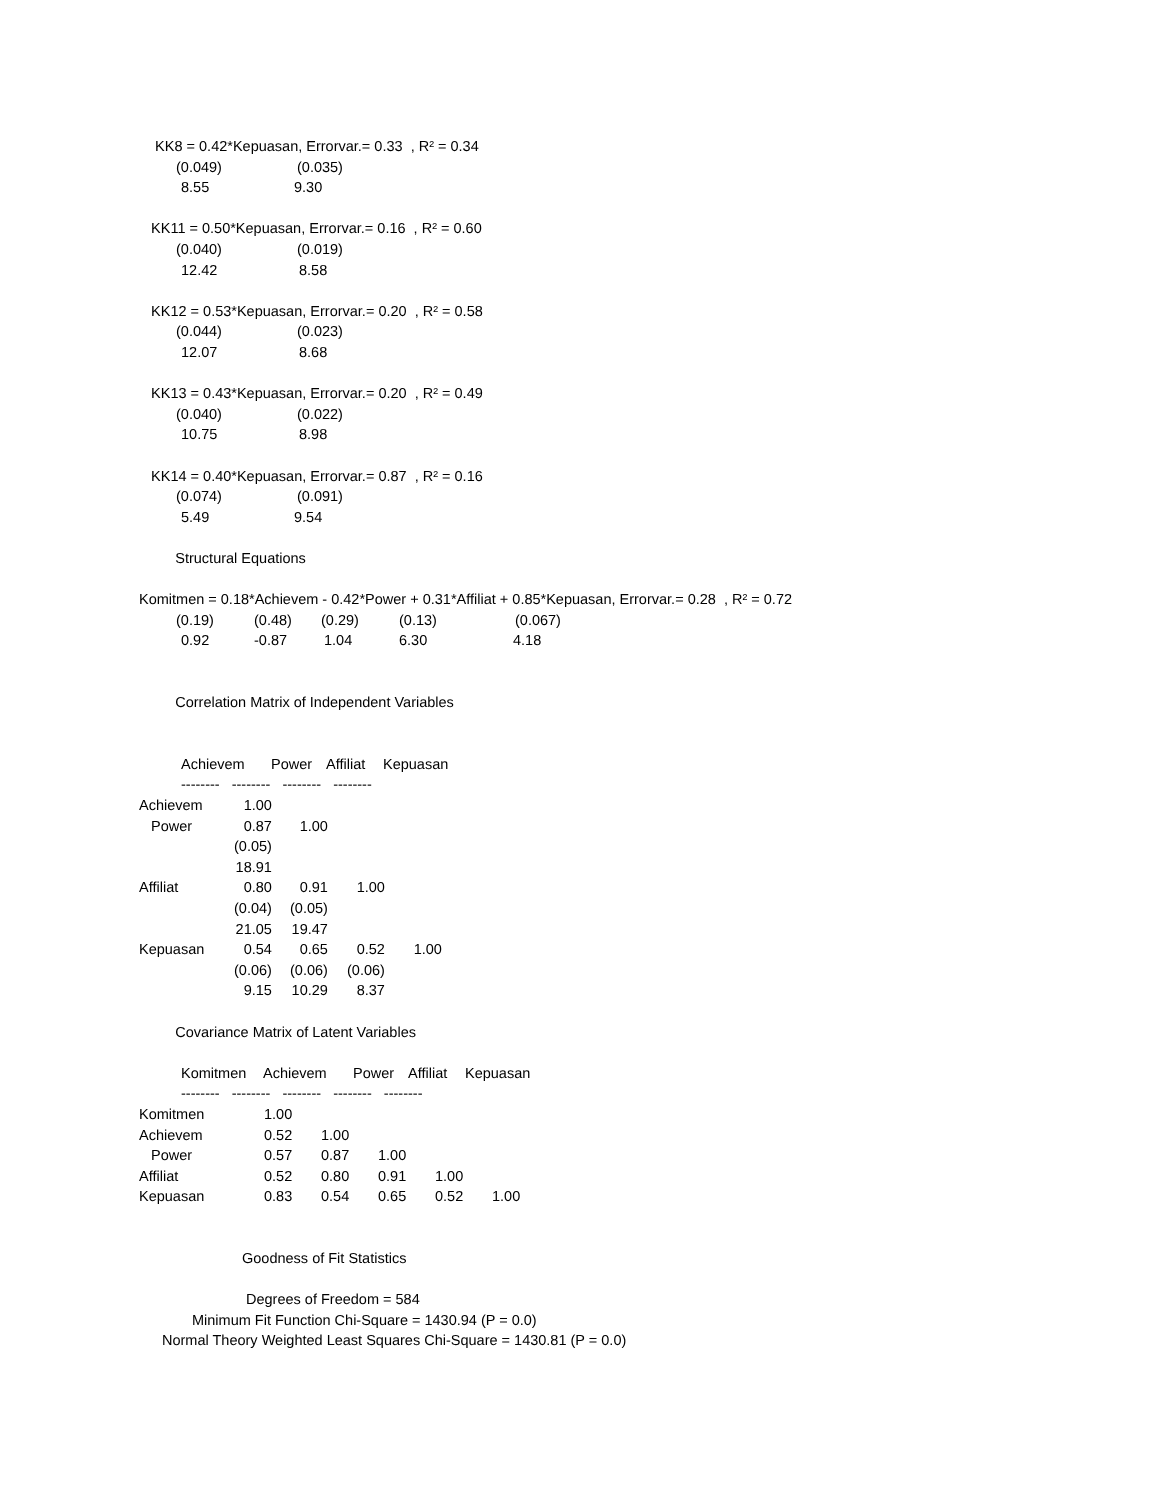KK8 = 0.42*Kepuasan, Errorvar.= 0.33 , R² = 0.34
(0.049) (0.035)
8.55 9.30
KK11 = 0.50*Kepuasan, Errorvar.= 0.16 , R² = 0.60
(0.040) (0.019)
12.42 8.58
KK12 = 0.53*Kepuasan, Errorvar.= 0.20 , R² = 0.58
(0.044) (0.023)
12.07 8.68
KK13 = 0.43*Kepuasan, Errorvar.= 0.20 , R² = 0.49
(0.040) (0.022)
10.75 8.98
KK14 = 0.40*Kepuasan, Errorvar.= 0.87 , R² = 0.16
(0.074) (0.091)
5.49 9.54
Structural Equations
Komitmen = 0.18*Achievem - 0.42*Power + 0.31*Affiliat + 0.85*Kepuasan, Errorvar.= 0.28 , R² = 0.72
(0.19) (0.48) (0.29) (0.13) (0.067)
0.92 -0.87 1.04 6.30 4.18
Correlation Matrix of Independent Variables
Achievem Power Affiliat Kepuasan
-------- -------- -------- --------
| Achievem | 1.00 | | | |
| Power | 0.87 | 1.00 | | |
| | (0.05) | | | |
| | 18.91 | | | |
| Affiliat | 0.80 | 0.91 | 1.00 | |
| | (0.04) | (0.05) | | |
| | 21.05 | 19.47 | | |
| Kepuasan | 0.54 | 0.65 | 0.52 | 1.00 |
| | (0.06) | (0.06) | (0.06) | |
| | 9.15 | 10.29 | 8.37 | |
Covariance Matrix of Latent Variables
Komitmen Achievem Power Affiliat Kepuasan
-------- -------- -------- -------- --------
| Komitmen | 1.00 | | | | |
| Achievem | 0.52 | 1.00 | | | |
| Power | 0.57 | 0.87 | 1.00 | | |
| Affiliat | 0.52 | 0.80 | 0.91 | 1.00 | |
| Kepuasan | 0.83 | 0.54 | 0.65 | 0.52 | 1.00 |
Goodness of Fit Statistics
Degrees of Freedom = 584
Minimum Fit Function Chi-Square = 1430.94 (P = 0.0)
Normal Theory Weighted Least Squares Chi-Square = 1430.81 (P = 0.0)